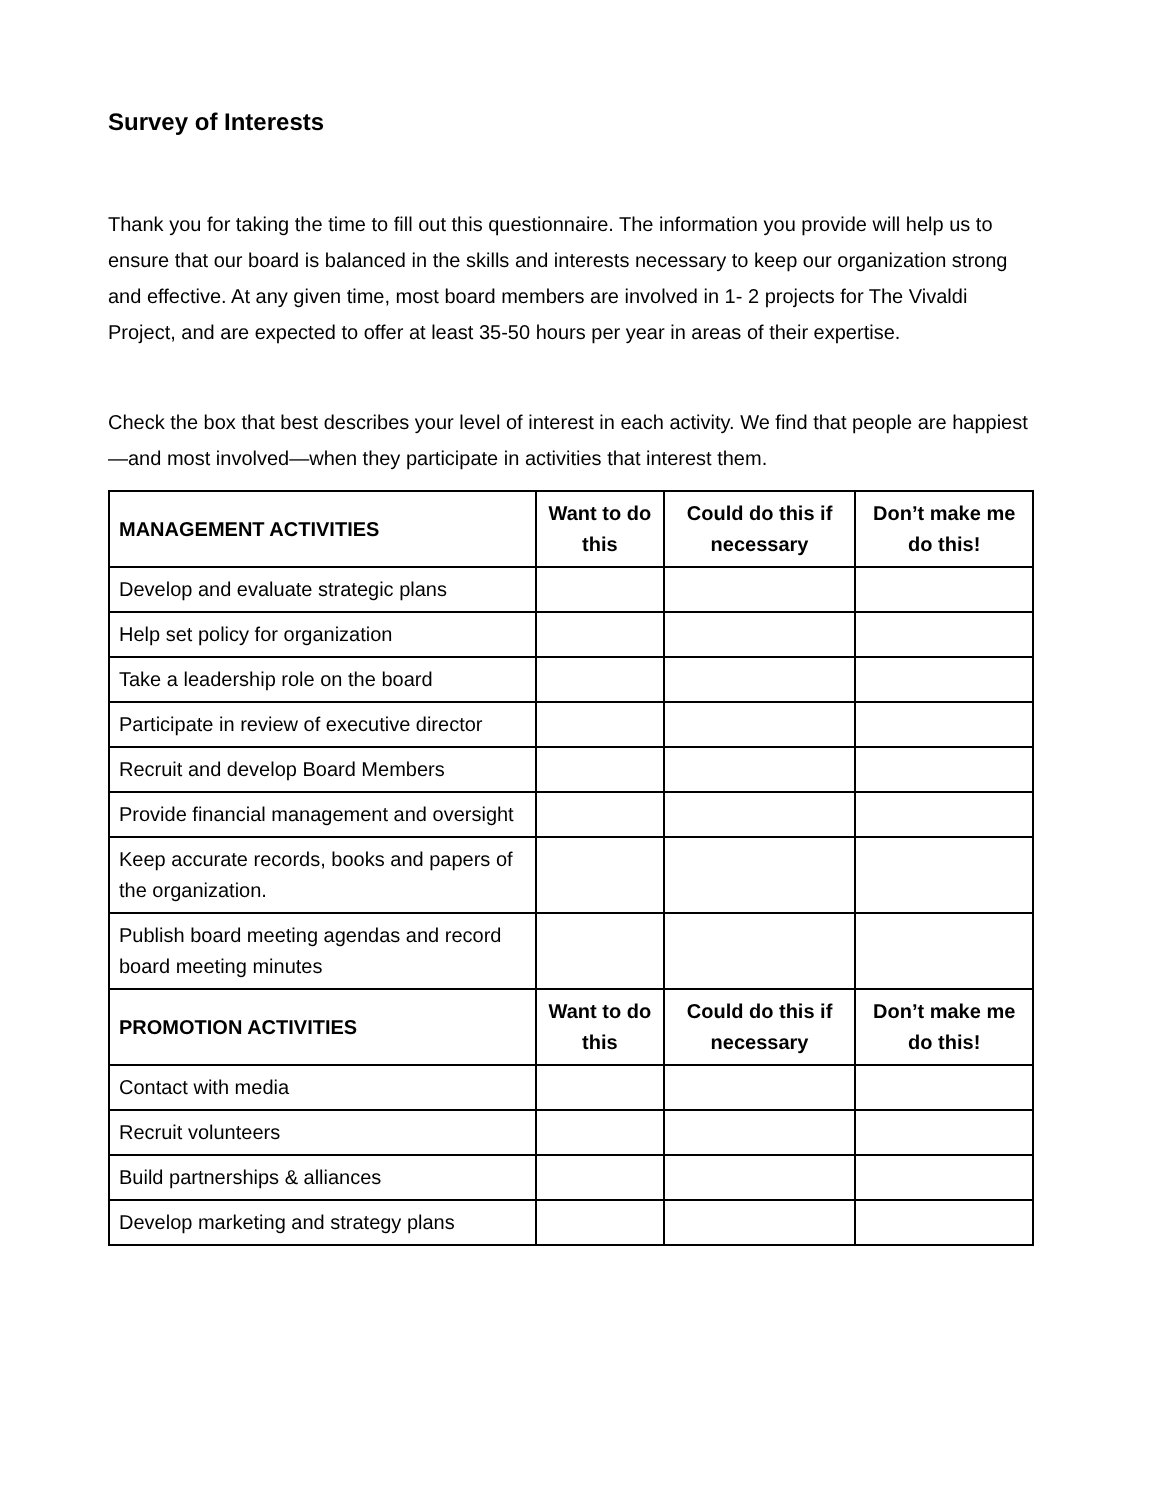Survey of Interests
Thank you for taking the time to fill out this questionnaire. The information you provide will help us to ensure that our board is balanced in the skills and interests necessary to keep our organization strong and effective. At any given time, most board members are involved in 1- 2 projects for The Vivaldi Project, and are expected to offer at least 35-50 hours per year in areas of their expertise.
Check the box that best describes your level of interest in each activity. We find that people are happiest—and most involved—when they participate in activities that interest them.
| MANAGEMENT ACTIVITIES | Want to do this | Could do this if necessary | Don’t make me do this! |
| --- | --- | --- | --- |
| Develop and evaluate strategic plans | | | |
| Help set policy for organization | | | |
| Take a leadership role on the board | | | |
| Participate in review of executive director | | | |
| Recruit and develop Board Members | | | |
| Provide financial management and oversight | | | |
| Keep accurate records, books and papers of the organization. | | | |
| Publish board meeting agendas and record board meeting minutes | | | |
| PROMOTION ACTIVITIES | Want to do this | Could do this if necessary | Don’t make me do this! |
| Contact with media | | | |
| Recruit volunteers | | | |
| Build partnerships & alliances | | | |
| Develop marketing and strategy plans | | | |